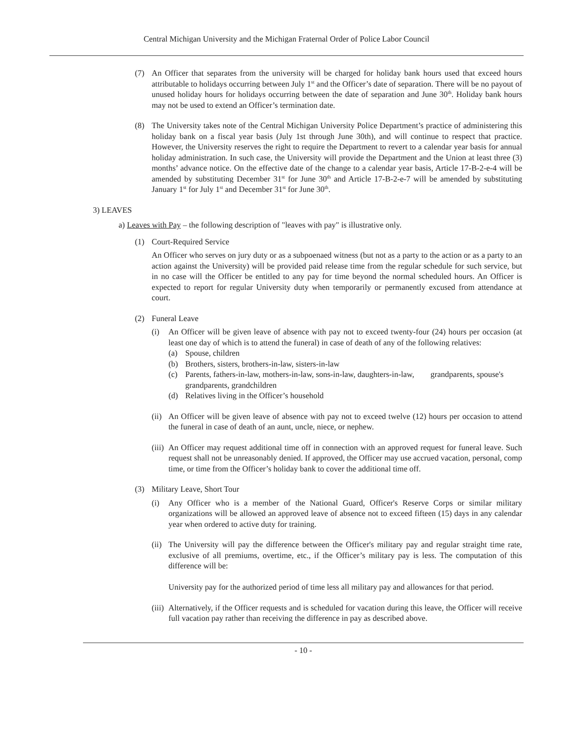Central Michigan University and the Michigan Fraternal Order of Police Labor Council
(7) An Officer that separates from the university will be charged for holiday bank hours used that exceed hours attributable to holidays occurring between July 1<sup>st</sup> and the Officer’s date of separation. There will be no payout of unused holiday hours for holidays occurring between the date of separation and June 30<sup>th</sup>. Holiday bank hours may not be used to extend an Officer’s termination date.
(8) The University takes note of the Central Michigan University Police Department’s practice of administering this holiday bank on a fiscal year basis (July 1st through June 30th), and will continue to respect that practice. However, the University reserves the right to require the Department to revert to a calendar year basis for annual holiday administration. In such case, the University will provide the Department and the Union at least three (3) months’ advance notice. On the effective date of the change to a calendar year basis, Article 17-B-2-e-4 will be amended by substituting December 31<sup>st</sup> for June 30<sup>th</sup> and Article 17-B-2-e-7 will be amended by substituting January 1<sup>st</sup> for July 1<sup>st</sup> and December 31<sup>st</sup> for June 30<sup>th</sup>.
3) LEAVES
a) Leaves with Pay – the following description of "leaves with pay" is illustrative only.
(1) Court-Required Service
An Officer who serves on jury duty or as a subpoenaed witness (but not as a party to the action or as a party to an action against the University) will be provided paid release time from the regular schedule for such service, but in no case will the Officer be entitled to any pay for time beyond the normal scheduled hours. An Officer is expected to report for regular University duty when temporarily or permanently excused from attendance at court.
(2) Funeral Leave
(i) An Officer will be given leave of absence with pay not to exceed twenty-four (24) hours per occasion (at least one day of which is to attend the funeral) in case of death of any of the following relatives:
(a) Spouse, children
(b) Brothers, sisters, brothers-in-law, sisters-in-law
(c) Parents, fathers-in-law, mothers-in-law, sons-in-law, daughters-in-law, grandparents, spouse's grandparents, grandchildren
(d) Relatives living in the Officer’s household
(ii) An Officer will be given leave of absence with pay not to exceed twelve (12) hours per occasion to attend the funeral in case of death of an aunt, uncle, niece, or nephew.
(iii) An Officer may request additional time off in connection with an approved request for funeral leave. Such request shall not be unreasonably denied. If approved, the Officer may use accrued vacation, personal, comp time, or time from the Officer’s holiday bank to cover the additional time off.
(3) Military Leave, Short Tour
(i) Any Officer who is a member of the National Guard, Officer's Reserve Corps or similar military organizations will be allowed an approved leave of absence not to exceed fifteen (15) days in any calendar year when ordered to active duty for training.
(ii) The University will pay the difference between the Officer's military pay and regular straight time rate, exclusive of all premiums, overtime, etc., if the Officer’s military pay is less. The computation of this difference will be:
University pay for the authorized period of time less all military pay and allowances for that period.
(iii) Alternatively, if the Officer requests and is scheduled for vacation during this leave, the Officer will receive full vacation pay rather than receiving the difference in pay as described above.
- 10 -